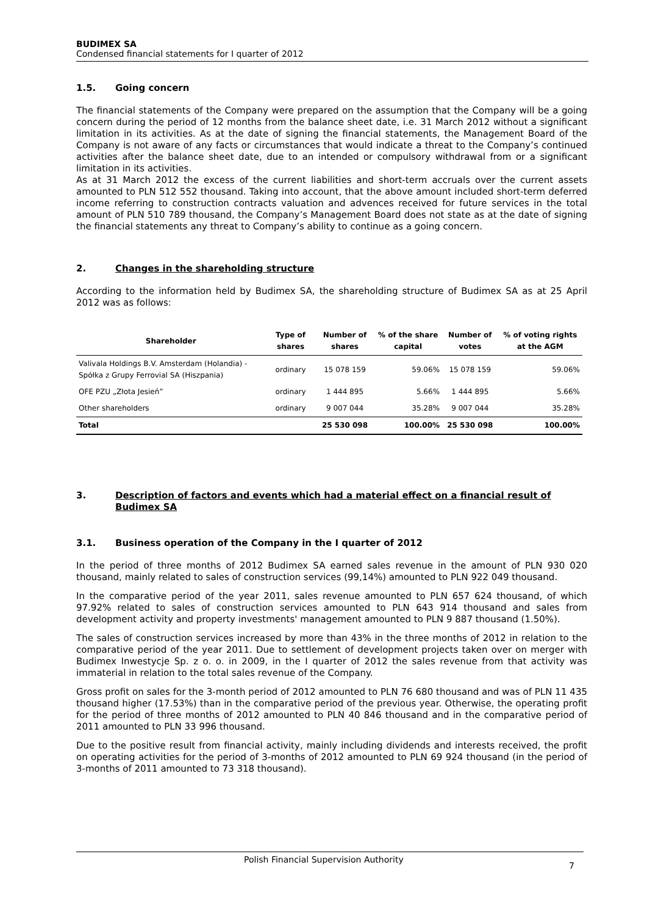BUDIMEX SA
Condensed financial statements for I quarter of 2012
1.5. Going concern
The financial statements of the Company were prepared on the assumption that the Company will be a going concern during the period of 12 months from the balance sheet date, i.e. 31 March 2012 without a significant limitation in its activities. As at the date of signing the financial statements, the Management Board of the Company is not aware of any facts or circumstances that would indicate a threat to the Company’s continued activities after the balance sheet date, due to an intended or compulsory withdrawal from or a significant limitation in its activities.
As at 31 March 2012 the excess of the current liabilities and short-term accruals over the current assets amounted to PLN 512 552 thousand. Taking into account, that the above amount included short-term deferred income referring to construction contracts valuation and advences received for future services in the total amount of PLN 510 789 thousand, the Company’s Management Board does not state as at the date of signing the financial statements any threat to Company’s ability to continue as a going concern.
2. Changes in the shareholding structure
According to the information held by Budimex SA, the shareholding structure of Budimex SA as at 25 April 2012 was as follows:
| Shareholder | Type of shares | Number of shares | % of the share capital | Number of votes | % of voting rights at the AGM |
| --- | --- | --- | --- | --- | --- |
| Valivala Holdings B.V. Amsterdam (Holandia) - Spółka z Grupy Ferrovial SA (Hiszpania) | ordinary | 15 078 159 | 59.06% | 15 078 159 | 59.06% |
| OFE PZU „Złota Jesień” | ordinary | 1 444 895 | 5.66% | 1 444 895 | 5.66% |
| Other shareholders | ordinary | 9 007 044 | 35.28% | 9 007 044 | 35.28% |
| Total | | 25 530 098 | 100.00% | 25 530 098 | 100.00% |
3. Description of factors and events which had a material effect on a financial result of Budimex SA
3.1. Business operation of the Company in the I quarter of 2012
In the period of three months of 2012 Budimex SA earned sales revenue in the amount of PLN 930 020 thousand, mainly related to sales of construction services (99,14%) amounted to PLN 922 049 thousand.
In the comparative period of the year 2011, sales revenue amounted to PLN 657 624 thousand, of which 97.92% related to sales of construction services amounted to PLN 643 914 thousand and sales from development activity and property investments' management amounted to PLN 9 887 thousand (1.50%).
The sales of construction services increased by more than 43% in the three months of 2012 in relation to the comparative period of the year 2011. Due to settlement of development projects taken over on merger with Budimex Inwestycje Sp. z o. o. in 2009, in the I quarter of 2012 the sales revenue from that activity was immaterial in relation to the total sales revenue of the Company.
Gross profit on sales for the 3-month period of 2012 amounted to PLN 76 680 thousand and was of PLN 11 435 thousand higher (17.53%) than in the comparative period of the previous year. Otherwise, the operating profit for the period of three months of 2012 amounted to PLN 40 846 thousand and in the comparative period of 2011 amounted to PLN 33 996 thousand.
Due to the positive result from financial activity, mainly including dividends and interests received, the profit on operating activities for the period of 3-months of 2012 amounted to PLN 69 924 thousand (in the period of 3-months of 2011 amounted to 73 318 thousand).
Polish Financial Supervision Authority 7